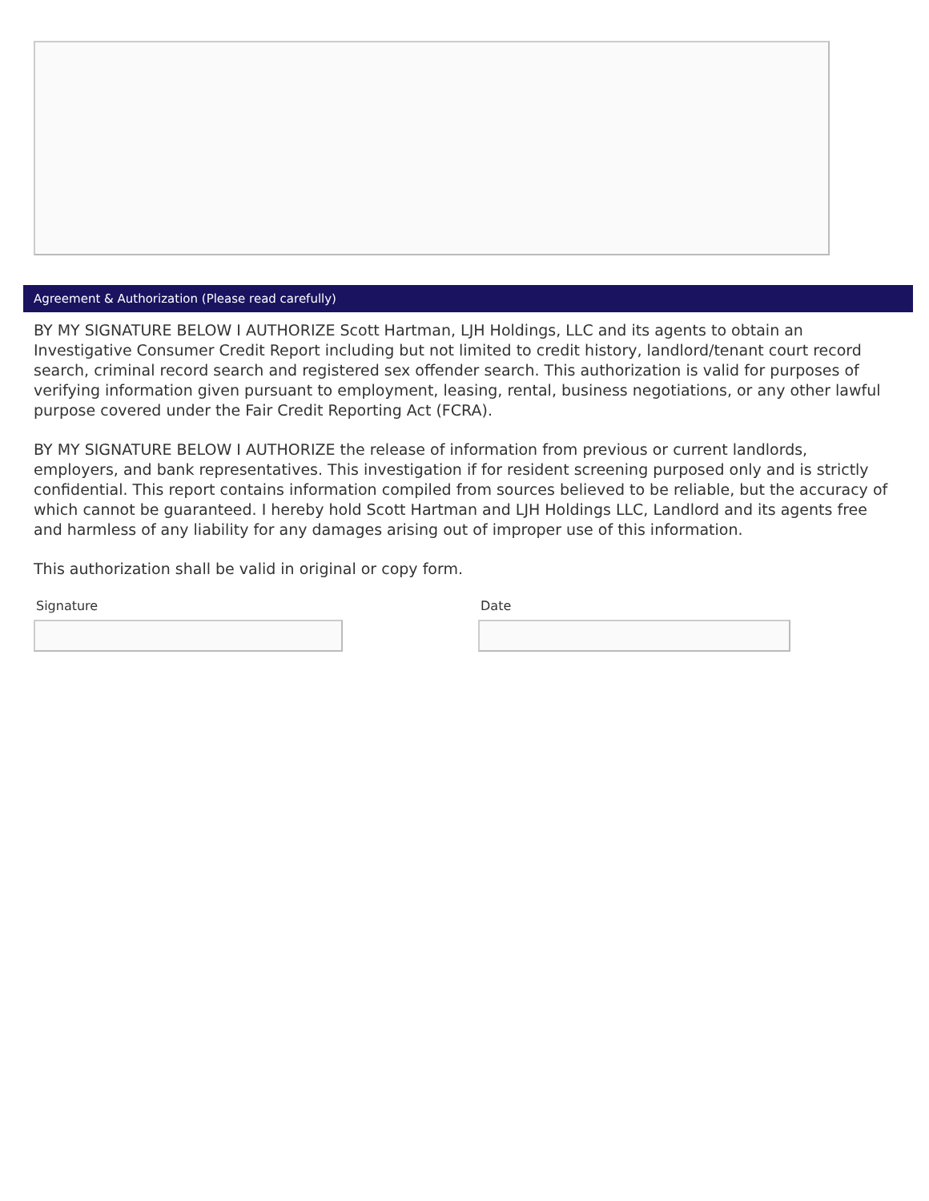Agreement & Authorization (Please read carefully)
BY MY SIGNATURE BELOW I AUTHORIZE Scott Hartman, LJH Holdings, LLC and its agents to obtain an Investigative Consumer Credit Report including but not limited to credit history, landlord/tenant court record search, criminal record search and registered sex offender search. This authorization is valid for purposes of verifying information given pursuant to employment, leasing, rental, business negotiations, or any other lawful purpose covered under the Fair Credit Reporting Act (FCRA).
BY MY SIGNATURE BELOW I AUTHORIZE the release of information from previous or current landlords, employers, and bank representatives. This investigation if for resident screening purposed only and is strictly confidential. This report contains information compiled from sources believed to be reliable, but the accuracy of which cannot be guaranteed. I hereby hold Scott Hartman and LJH Holdings LLC, Landlord and its agents free and harmless of any liability for any damages arising out of improper use of this information.
This authorization shall be valid in original or copy form.
Signature Date